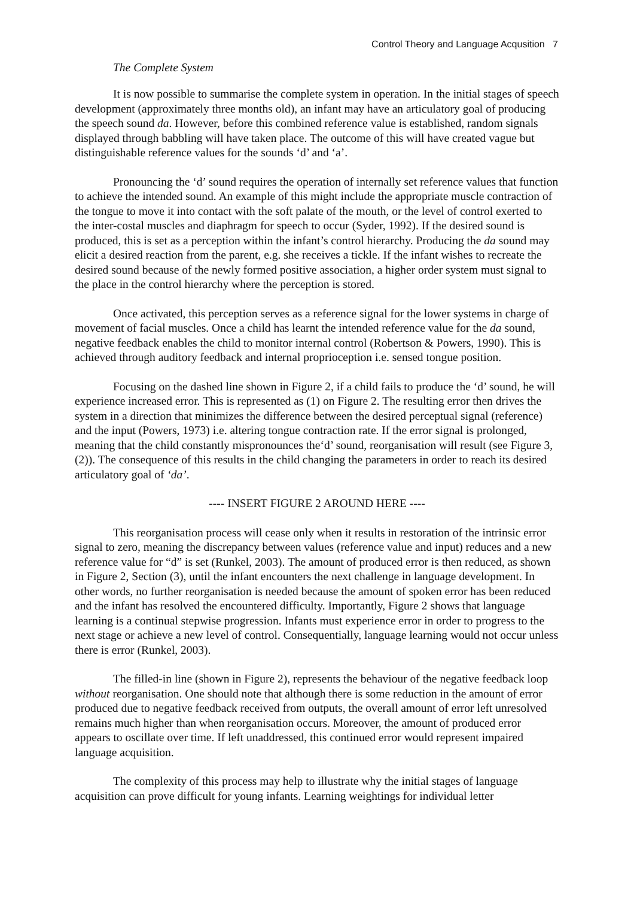Control Theory and Language Acqusition 7
The Complete System
It is now possible to summarise the complete system in operation. In the initial stages of speech development (approximately three months old), an infant may have an articulatory goal of producing the speech sound da. However, before this combined reference value is established, random signals displayed through babbling will have taken place. The outcome of this will have created vague but distinguishable reference values for the sounds ‘d’ and ‘a’.
Pronouncing the ‘d’ sound requires the operation of internally set reference values that function to achieve the intended sound. An example of this might include the appropriate muscle contraction of the tongue to move it into contact with the soft palate of the mouth, or the level of control exerted to the inter-costal muscles and diaphragm for speech to occur (Syder, 1992). If the desired sound is produced, this is set as a perception within the infant’s control hierarchy. Producing the da sound may elicit a desired reaction from the parent, e.g. she receives a tickle. If the infant wishes to recreate the desired sound because of the newly formed positive association, a higher order system must signal to the place in the control hierarchy where the perception is stored.
Once activated, this perception serves as a reference signal for the lower systems in charge of movement of facial muscles. Once a child has learnt the intended reference value for the da sound, negative feedback enables the child to monitor internal control (Robertson & Powers, 1990). This is achieved through auditory feedback and internal proprioception i.e. sensed tongue position.
Focusing on the dashed line shown in Figure 2, if a child fails to produce the ‘d’ sound, he will experience increased error. This is represented as (1) on Figure 2. The resulting error then drives the system in a direction that minimizes the difference between the desired perceptual signal (reference) and the input (Powers, 1973) i.e. altering tongue contraction rate. If the error signal is prolonged, meaning that the child constantly mispronounces the‘d’ sound, reorganisation will result (see Figure 3, (2)). The consequence of this results in the child changing the parameters in order to reach its desired articulatory goal of ‘da’.
---- INSERT FIGURE 2 AROUND HERE ----
This reorganisation process will cease only when it results in restoration of the intrinsic error signal to zero, meaning the discrepancy between values (reference value and input) reduces and a new reference value for “d” is set (Runkel, 2003). The amount of produced error is then reduced, as shown in Figure 2, Section (3), until the infant encounters the next challenge in language development. In other words, no further reorganisation is needed because the amount of spoken error has been reduced and the infant has resolved the encountered difficulty. Importantly, Figure 2 shows that language learning is a continual stepwise progression. Infants must experience error in order to progress to the next stage or achieve a new level of control. Consequentially, language learning would not occur unless there is error (Runkel, 2003).
The filled-in line (shown in Figure 2), represents the behaviour of the negative feedback loop without reorganisation. One should note that although there is some reduction in the amount of error produced due to negative feedback received from outputs, the overall amount of error left unresolved remains much higher than when reorganisation occurs. Moreover, the amount of produced error appears to oscillate over time. If left unaddressed, this continued error would represent impaired language acquisition.
The complexity of this process may help to illustrate why the initial stages of language acquisition can prove difficult for young infants. Learning weightings for individual letter